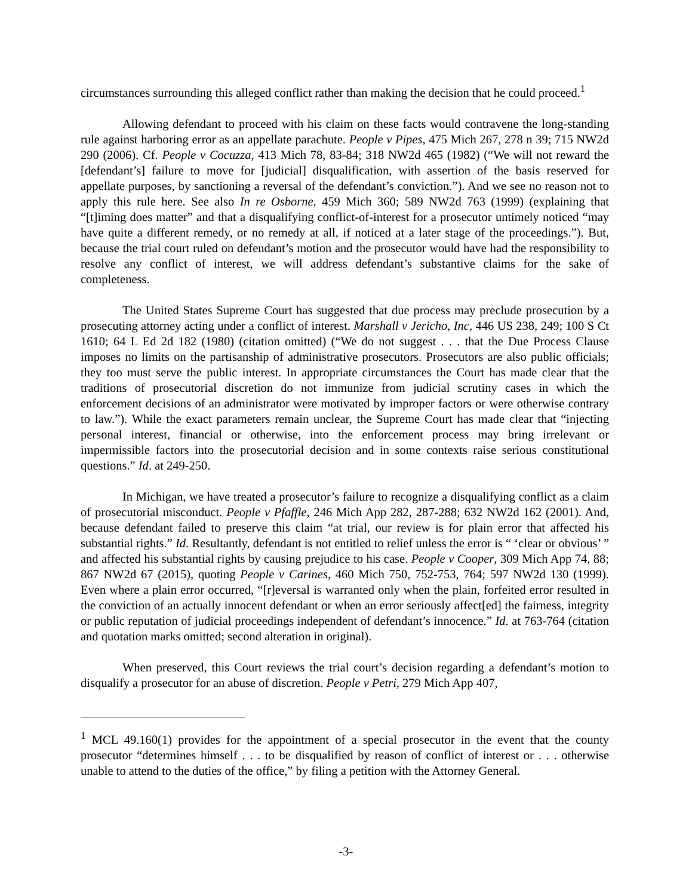circumstances surrounding this alleged conflict rather than making the decision that he could proceed.<sup>1</sup>
Allowing defendant to proceed with his claim on these facts would contravene the long-standing rule against harboring error as an appellate parachute. People v Pipes, 475 Mich 267, 278 n 39; 715 NW2d 290 (2006). Cf. People v Cocuzza, 413 Mich 78, 83-84; 318 NW2d 465 (1982) (“We will not reward the [defendant’s] failure to move for [judicial] disqualification, with assertion of the basis reserved for appellate purposes, by sanctioning a reversal of the defendant’s conviction.”). And we see no reason not to apply this rule here. See also In re Osborne, 459 Mich 360; 589 NW2d 763 (1999) (explaining that “[t]iming does matter” and that a disqualifying conflict-of-interest for a prosecutor untimely noticed “may have quite a different remedy, or no remedy at all, if noticed at a later stage of the proceedings.”). But, because the trial court ruled on defendant’s motion and the prosecutor would have had the responsibility to resolve any conflict of interest, we will address defendant’s substantive claims for the sake of completeness.
The United States Supreme Court has suggested that due process may preclude prosecution by a prosecuting attorney acting under a conflict of interest. Marshall v Jericho, Inc, 446 US 238, 249; 100 S Ct 1610; 64 L Ed 2d 182 (1980) (citation omitted) (“We do not suggest . . . that the Due Process Clause imposes no limits on the partisanship of administrative prosecutors. Prosecutors are also public officials; they too must serve the public interest. In appropriate circumstances the Court has made clear that the traditions of prosecutorial discretion do not immunize from judicial scrutiny cases in which the enforcement decisions of an administrator were motivated by improper factors or were otherwise contrary to law.”). While the exact parameters remain unclear, the Supreme Court has made clear that “injecting personal interest, financial or otherwise, into the enforcement process may bring irrelevant or impermissible factors into the prosecutorial decision and in some contexts raise serious constitutional questions.” Id. at 249-250.
In Michigan, we have treated a prosecutor’s failure to recognize a disqualifying conflict as a claim of prosecutorial misconduct. People v Pfaffle, 246 Mich App 282, 287-288; 632 NW2d 162 (2001). And, because defendant failed to preserve this claim “at trial, our review is for plain error that affected his substantial rights.” Id. Resultantly, defendant is not entitled to relief unless the error is “ ‘clear or obvious’ ” and affected his substantial rights by causing prejudice to his case. People v Cooper, 309 Mich App 74, 88; 867 NW2d 67 (2015), quoting People v Carines, 460 Mich 750, 752-753, 764; 597 NW2d 130 (1999). Even where a plain error occurred, “[r]eversal is warranted only when the plain, forfeited error resulted in the conviction of an actually innocent defendant or when an error seriously affect[ed] the fairness, integrity or public reputation of judicial proceedings independent of defendant’s innocence.” Id. at 763-764 (citation and quotation marks omitted; second alteration in original).
When preserved, this Court reviews the trial court’s decision regarding a defendant’s motion to disqualify a prosecutor for an abuse of discretion. People v Petri, 279 Mich App 407,
<sup>1</sup> MCL 49.160(1) provides for the appointment of a special prosecutor in the event that the county prosecutor “determines himself . . . to be disqualified by reason of conflict of interest or . . . otherwise unable to attend to the duties of the office,” by filing a petition with the Attorney General.
-3-